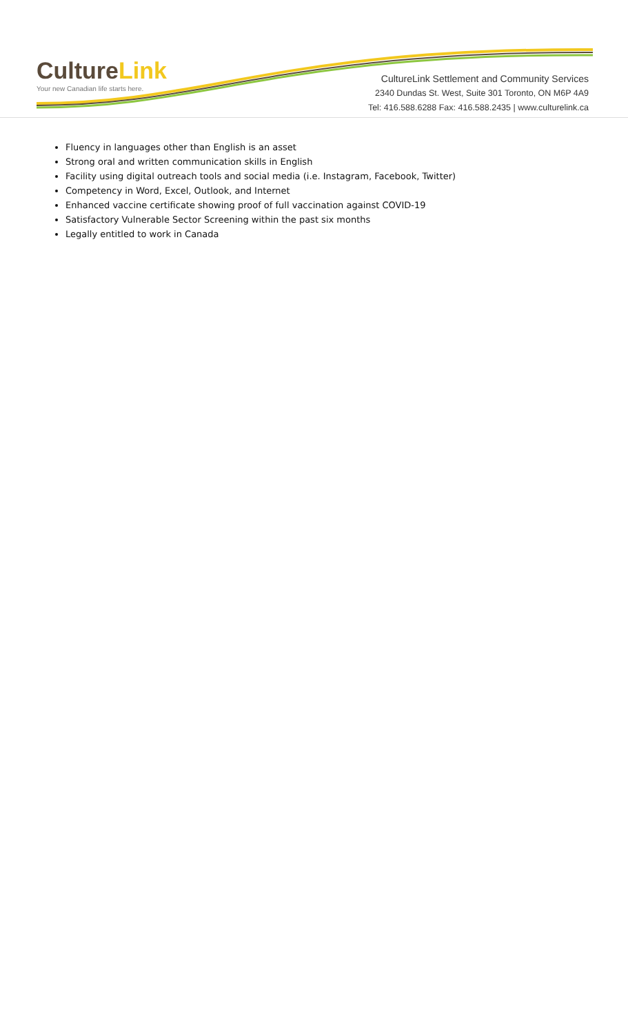CultureLink
Your new Canadian life starts here.
CultureLink Settlement and Community Services
2340 Dundas St. West, Suite 301 Toronto, ON M6P 4A9
Tel: 416.588.6288 Fax: 416.588.2435 | www.culturelink.ca
Fluency in languages other than English is an asset
Strong oral and written communication skills in English
Facility using digital outreach tools and social media (i.e. Instagram, Facebook, Twitter)
Competency in Word, Excel, Outlook, and Internet
Enhanced vaccine certificate showing proof of full vaccination against COVID-19
Satisfactory Vulnerable Sector Screening within the past six months
Legally entitled to work in Canada